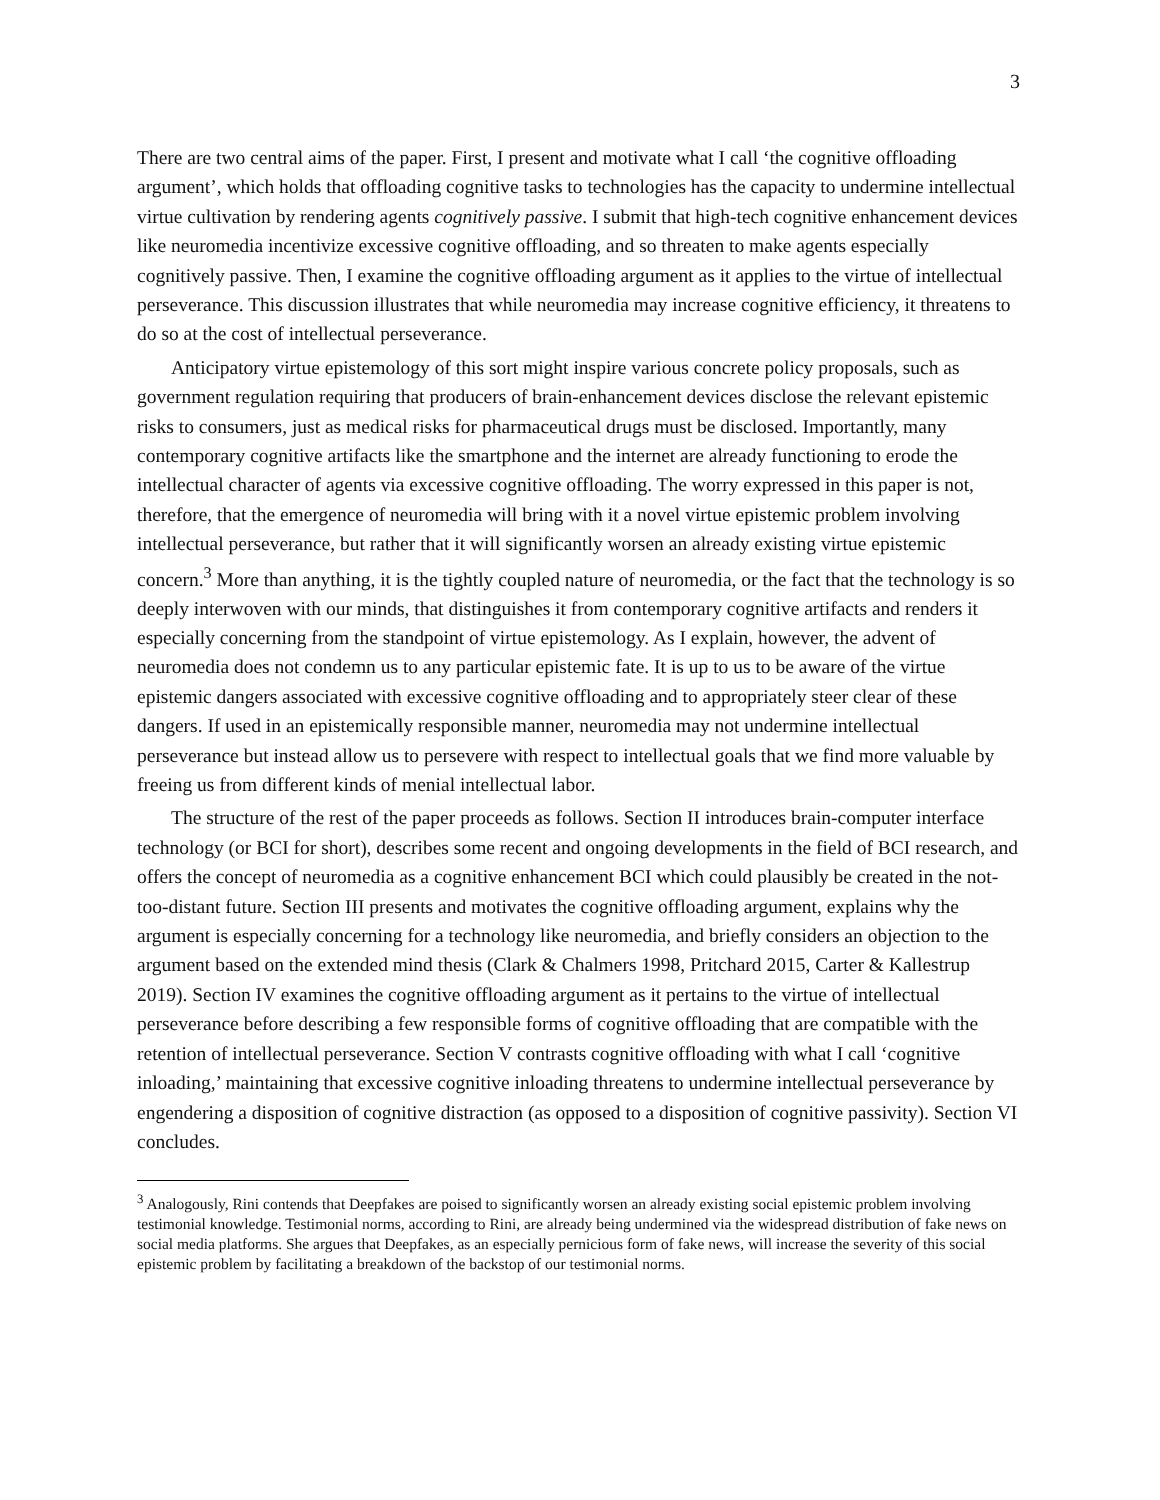3
There are two central aims of the paper. First, I present and motivate what I call ‘the cognitive offloading argument’, which holds that offloading cognitive tasks to technologies has the capacity to undermine intellectual virtue cultivation by rendering agents cognitively passive. I submit that high-tech cognitive enhancement devices like neuromedia incentivize excessive cognitive offloading, and so threaten to make agents especially cognitively passive. Then, I examine the cognitive offloading argument as it applies to the virtue of intellectual perseverance. This discussion illustrates that while neuromedia may increase cognitive efficiency, it threatens to do so at the cost of intellectual perseverance.
Anticipatory virtue epistemology of this sort might inspire various concrete policy proposals, such as government regulation requiring that producers of brain-enhancement devices disclose the relevant epistemic risks to consumers, just as medical risks for pharmaceutical drugs must be disclosed. Importantly, many contemporary cognitive artifacts like the smartphone and the internet are already functioning to erode the intellectual character of agents via excessive cognitive offloading. The worry expressed in this paper is not, therefore, that the emergence of neuromedia will bring with it a novel virtue epistemic problem involving intellectual perseverance, but rather that it will significantly worsen an already existing virtue epistemic concern.<sup>3</sup> More than anything, it is the tightly coupled nature of neuromedia, or the fact that the technology is so deeply interwoven with our minds, that distinguishes it from contemporary cognitive artifacts and renders it especially concerning from the standpoint of virtue epistemology. As I explain, however, the advent of neuromedia does not condemn us to any particular epistemic fate. It is up to us to be aware of the virtue epistemic dangers associated with excessive cognitive offloading and to appropriately steer clear of these dangers. If used in an epistemically responsible manner, neuromedia may not undermine intellectual perseverance but instead allow us to persevere with respect to intellectual goals that we find more valuable by freeing us from different kinds of menial intellectual labor.
The structure of the rest of the paper proceeds as follows. Section II introduces brain-computer interface technology (or BCI for short), describes some recent and ongoing developments in the field of BCI research, and offers the concept of neuromedia as a cognitive enhancement BCI which could plausibly be created in the not-too-distant future. Section III presents and motivates the cognitive offloading argument, explains why the argument is especially concerning for a technology like neuromedia, and briefly considers an objection to the argument based on the extended mind thesis (Clark & Chalmers 1998, Pritchard 2015, Carter & Kallestrup 2019). Section IV examines the cognitive offloading argument as it pertains to the virtue of intellectual perseverance before describing a few responsible forms of cognitive offloading that are compatible with the retention of intellectual perseverance. Section V contrasts cognitive offloading with what I call ‘cognitive inloading,’ maintaining that excessive cognitive inloading threatens to undermine intellectual perseverance by engendering a disposition of cognitive distraction (as opposed to a disposition of cognitive passivity). Section VI concludes.
<sup>3</sup> Analogously, Rini contends that Deepfakes are poised to significantly worsen an already existing social epistemic problem involving testimonial knowledge. Testimonial norms, according to Rini, are already being undermined via the widespread distribution of fake news on social media platforms. She argues that Deepfakes, as an especially pernicious form of fake news, will increase the severity of this social epistemic problem by facilitating a breakdown of the backstop of our testimonial norms.